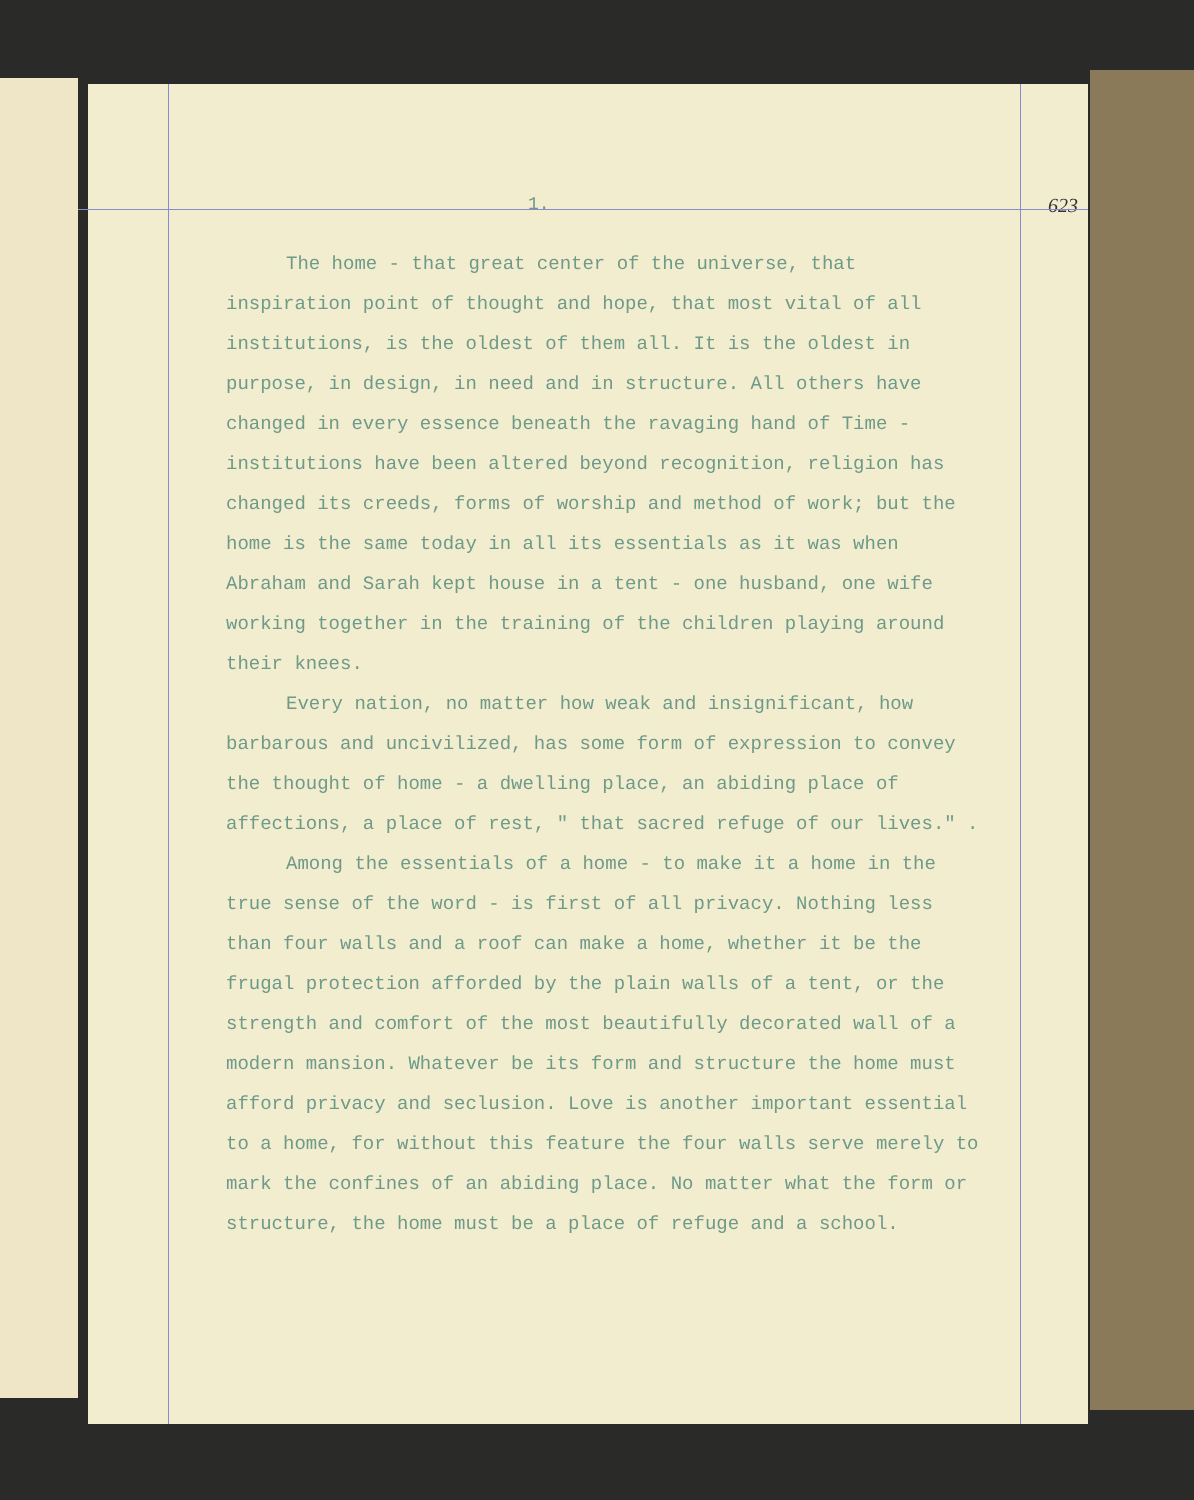1. 623
The home - that great center of the universe, that inspiration point of thought and hope, that most vital of all institutions, is the oldest of them all. It is the oldest in purpose, in design, in need and in structure. All others have changed in every essence beneath the ravaging hand of Time - institutions have been altered beyond recognition, religion has changed its creeds, forms of worship and method of work; but the home is the same today in all its essentials as it was when Abraham and Sarah kept house in a tent - one husband, one wife working together in the training of the children playing around their knees.
Every nation, no matter how weak and insignificant, how barbarous and uncivilized, has some form of expression to convey the thought of home - a dwelling place, an abiding place of affections, a place of rest, " that sacred refuge of our lives." .
Among the essentials of a home - to make it a home in the true sense of the word - is first of all privacy. Nothing less than four walls and a roof can make a home, whether it be the frugal protection afforded by the plain walls of a tent, or the strength and comfort of the most beautifully decorated wall of a modern mansion. Whatever be its form and structure the home must afford privacy and seclusion. Love is another important essential to a home, for without this feature the four walls serve merely to mark the confines of an abiding place. No matter what the form or structure, the home must be a place of refuge and a school.